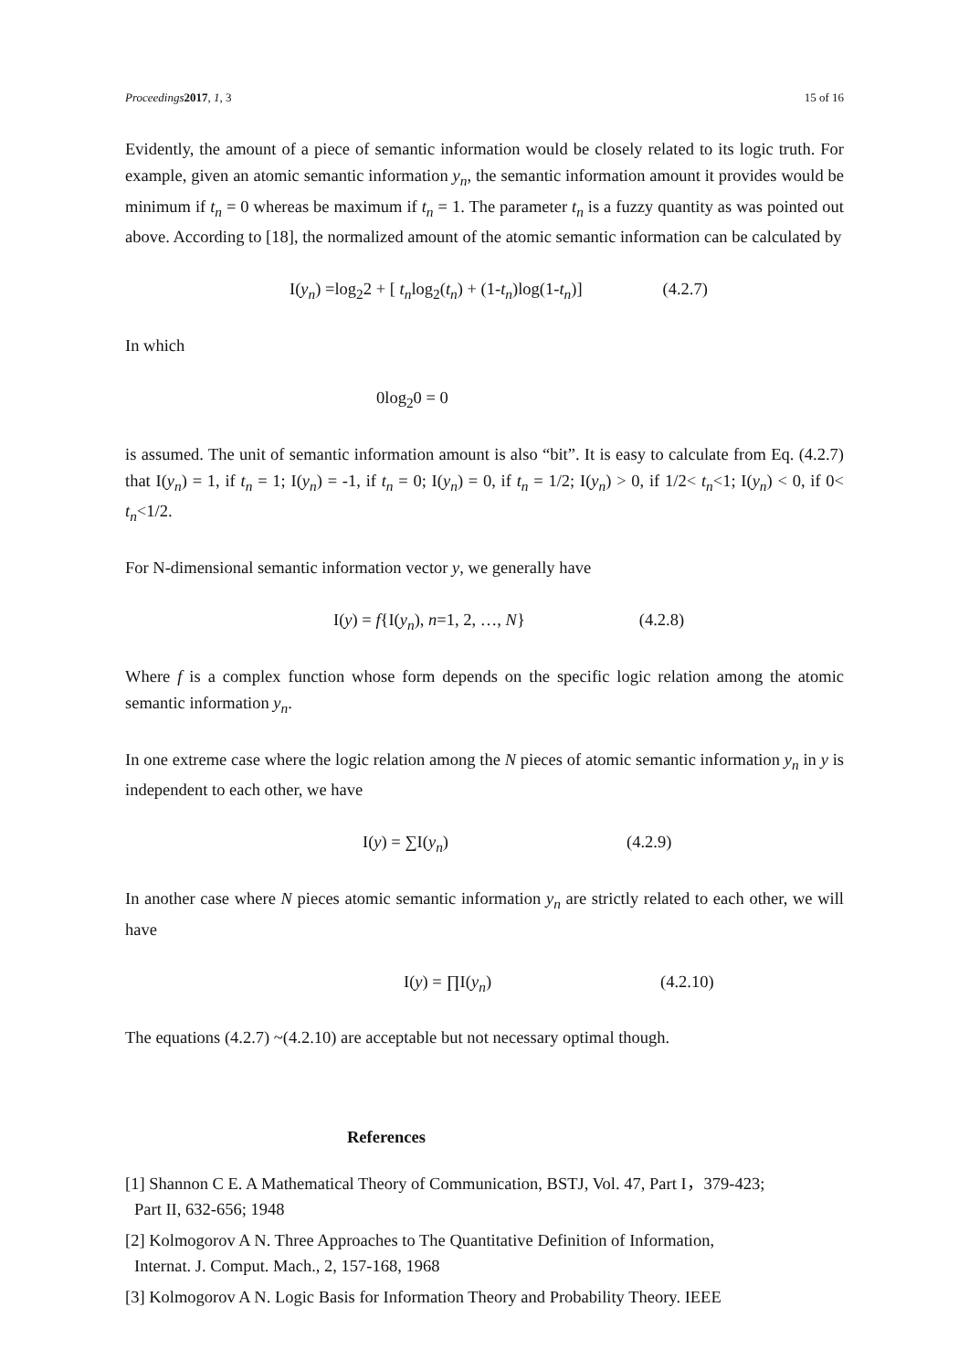Proceedings 2017, 1, 3 15 of 16
Evidently, the amount of a piece of semantic information would be closely related to its logic truth. For example, given an atomic semantic information y<sub>n</sub>, the semantic information amount it provides would be minimum if t<sub>n</sub> = 0 whereas be maximum if t<sub>n</sub> = 1. The parameter t<sub>n</sub> is a fuzzy quantity as was pointed out above. According to [18], the normalized amount of the atomic semantic information can be calculated by
I(y<sub>n</sub>) =log<sub>2</sub>2 + [ t<sub>n</sub>log<sub>2</sub>(t<sub>n</sub>) + (1-t<sub>n</sub>)log(1-t<sub>n</sub>)] (4.2.7)
In which
0log<sub>2</sub>0 = 0
is assumed. The unit of semantic information amount is also “bit”. It is easy to calculate from Eq. (4.2.7) that I(y<sub>n</sub>) = 1, if t<sub>n</sub> = 1; I(y<sub>n</sub>) = -1, if t<sub>n</sub> = 0; I(y<sub>n</sub>) = 0, if t<sub>n</sub> = 1/2; I(y<sub>n</sub>) > 0, if 1/2< t<sub>n</sub><1; I(y<sub>n</sub>) < 0, if 0< t<sub>n</sub><1/2.
For N-dimensional semantic information vector y, we generally have
I(y) = f{I(y<sub>n</sub>), n=1, 2, …, N} (4.2.8)
Where f is a complex function whose form depends on the specific logic relation among the atomic semantic information y<sub>n</sub>.
In one extreme case where the logic relation among the N pieces of atomic semantic information y<sub>n</sub> in y is independent to each other, we have
I(y) = ∑I(y<sub>n</sub>) (4.2.9)
In another case where N pieces atomic semantic information y<sub>n</sub> are strictly related to each other, we will have
I(y) = ∏I(y<sub>n</sub>) (4.2.10)
The equations (4.2.7) ~(4.2.10) are acceptable but not necessary optimal though.
References
[1] Shannon C E. A Mathematical Theory of Communication, BSTJ, Vol. 47, Part I，379-423;
Part II, 632-656; 1948
[2] Kolmogorov A N. Three Approaches to The Quantitative Definition of Information,
Internat. J. Comput. Mach., 2, 157-168, 1968
[3] Kolmogorov A N. Logic Basis for Information Theory and Probability Theory. IEEE